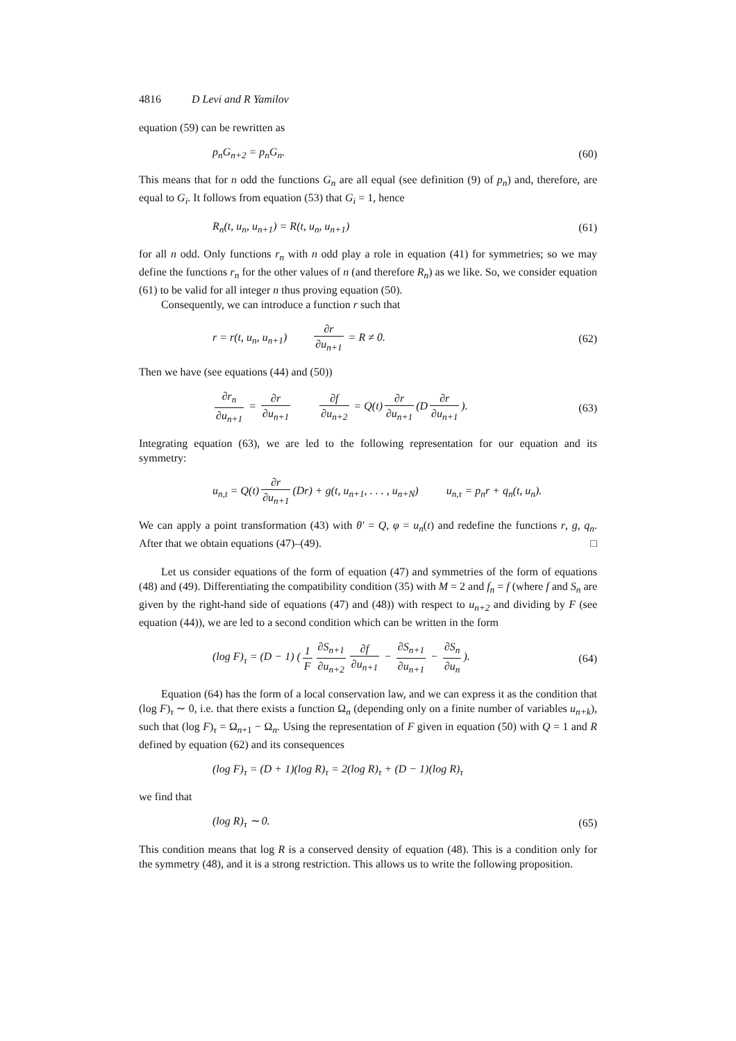4816 D Levi and R Yamilov
equation (59) can be rewritten as
p<sub>n</sub>G<sub>n+2</sub> = p<sub>n</sub>G<sub>n</sub>. (60)
This means that for n odd the functions G<sub>n</sub> are all equal (see definition (9) of p<sub>n</sub>) and, therefore, are equal to G<sub>i</sub>. It follows from equation (53) that G<sub>i</sub> = 1, hence
R<sub>n</sub>(t, u<sub>n</sub>, u<sub>n+1</sub>) = R(t, u<sub>n</sub>, u<sub>n+1</sub>) (61)
for all n odd. Only functions r<sub>n</sub> with n odd play a role in equation (41) for symmetries; so we may define the functions r<sub>n</sub> for the other values of n (and therefore R<sub>n</sub>) as we like. So, we consider equation (61) to be valid for all integer n thus proving equation (50).
Consequently, we can introduce a function r such that
r = r(t, u<sub>n</sub>, u<sub>n+1</sub>) ∂r ∂u<sub>n+1</sub> = R ≠ 0. (62)
Then we have (see equations (44) and (50))
∂r<sub>n</sub> ∂u<sub>n+1</sub> = ∂r ∂u<sub>n+1</sub> ∂f ∂u<sub>n+2</sub> = Q(t) ∂r ∂u<sub>n+1</sub> (D ∂r ∂u<sub>n+1</sub>). (63)
Integrating equation (63), we are led to the following representation for our equation and its symmetry:
u<sub>n,t</sub> = Q(t) ∂r ∂u<sub>n+1</sub> (Dr) + g(t, u<sub>n+1</sub>, . . . , u<sub>n+N</sub>) u<sub>n,τ</sub> = p<sub>n</sub>r + q<sub>n</sub>(t, u<sub>n</sub>).
We can apply a point transformation (43) with θ′ = Q, φ = u<sub>n</sub>(t) and redefine the functions r, g, q<sub>n</sub>. After that we obtain equations (47)–(49). □
Let us consider equations of the form of equation (47) and symmetries of the form of equations (48) and (49). Differentiating the compatibility condition (35) with M = 2 and f<sub>n</sub> = f (where f and S<sub>n</sub> are given by the right-hand side of equations (47) and (48)) with respect to u<sub>n+2</sub> and dividing by F (see equation (44)), we are led to a second condition which can be written in the form
(log F)<sub>τ</sub> = (D − 1) (1 F ∂S<sub>n+1</sub> ∂u<sub>n+2</sub> ∂f ∂u<sub>n+1</sub> − ∂S<sub>n+1</sub> ∂u<sub>n+1</sub> − ∂S<sub>n</sub> ∂u<sub>n</sub>). (64)
Equation (64) has the form of a local conservation law, and we can express it as the condition that (log F)<sub>τ</sub> ∼ 0, i.e. that there exists a function Ω<sub>n</sub> (depending only on a finite number of variables u<sub>n+k</sub>), such that (log F)<sub>τ</sub> = Ω<sub>n+1</sub> − Ω<sub>n</sub>. Using the representation of F given in equation (50) with Q = 1 and R defined by equation (62) and its consequences
(log F)<sub>τ</sub> = (D + 1)(log R)<sub>τ</sub> = 2(log R)<sub>τ</sub> + (D − 1)(log R)<sub>τ</sub>
we find that
(log R)<sub>τ</sub> ∼ 0. (65)
This condition means that log R is a conserved density of equation (48). This is a condition only for the symmetry (48), and it is a strong restriction. This allows us to write the following proposition.